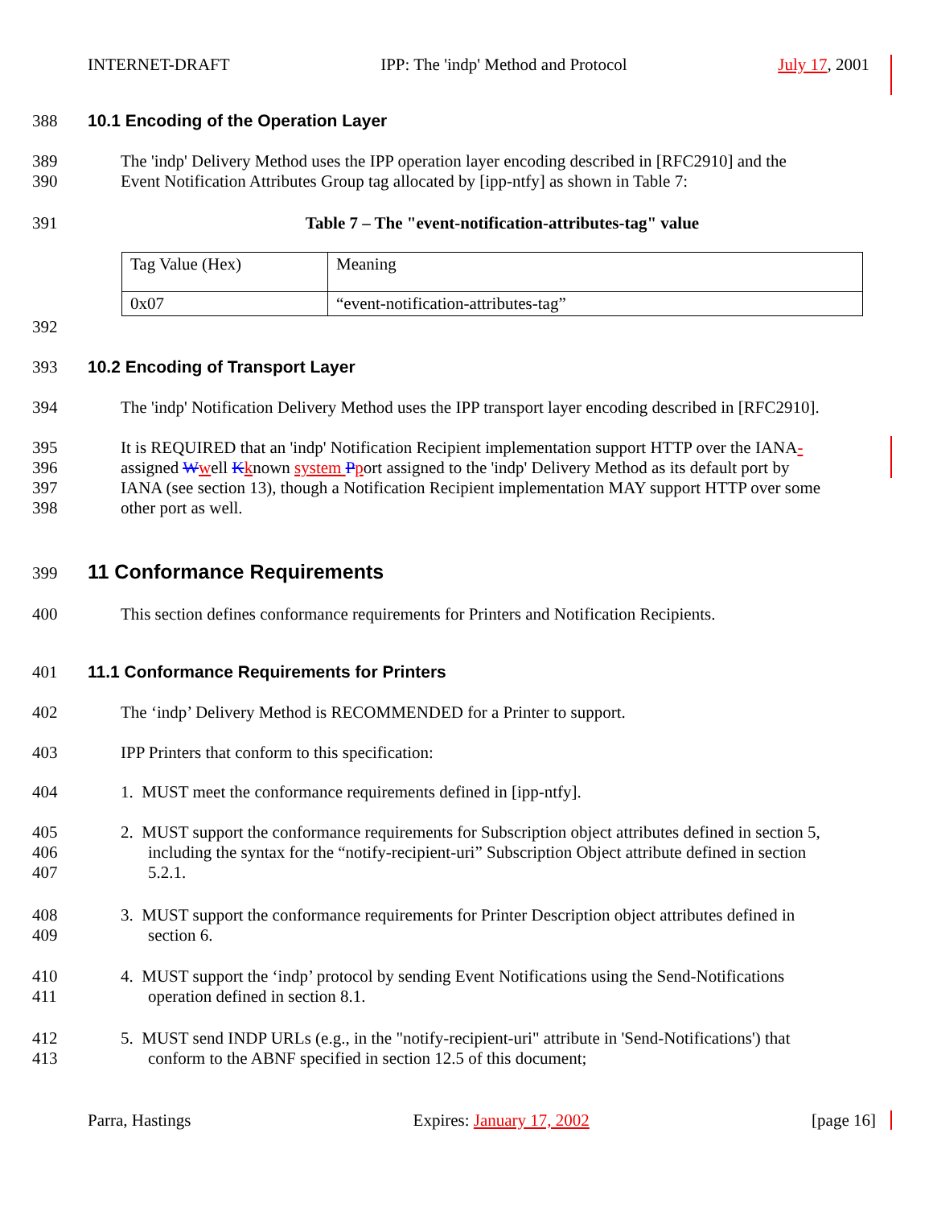INTERNET-DRAFT IPP: The 'indp' Method and Protocol July 17, 2001
388 10.1 Encoding of the Operation Layer
389
390 The 'indp' Delivery Method uses the IPP operation layer encoding described in [RFC2910] and the
Event Notification Attributes Group tag allocated by [ipp-ntfy] as shown in Table 7:
391 Table 7 – The "event-notification-attributes-tag" value
| Tag Value (Hex) | Meaning |
| 0x07 | “event-notification-attributes-tag” |
392
393 10.2 Encoding of Transport Layer
394 The 'indp' Notification Delivery Method uses the IPP transport layer encoding described in [RFC2910].
395
396
397
398 It is REQUIRED that an 'indp' Notification Recipient implementation support HTTP over the IANA-
assigned Wwell Kknown system Pport assigned to the 'indp' Delivery Method as its default port by
IANA (see section 13), though a Notification Recipient implementation MAY support HTTP over some
other port as well.
399 11 Conformance Requirements
400 This section defines conformance requirements for Printers and Notification Recipients.
401 11.1 Conformance Requirements for Printers
402 The ‘indp’ Delivery Method is RECOMMENDED for a Printer to support.
403 IPP Printers that conform to this specification:
404 1. MUST meet the conformance requirements defined in [ipp-ntfy].
405
406
407 2. MUST support the conformance requirements for Subscription object attributes defined in section 5,
including the syntax for the “notify-recipient-uri” Subscription Object attribute defined in section
5.2.1.
408
409 3. MUST support the conformance requirements for Printer Description object attributes defined in
section 6.
410
411 4. MUST support the ‘indp’ protocol by sending Event Notifications using the Send-Notifications
operation defined in section 8.1.
412
413 5. MUST send INDP URLs (e.g., in the "notify-recipient-uri" attribute in 'Send-Notifications') that
conform to the ABNF specified in section 12.5 of this document;
Parra, Hastings Expires: January 17, 2002 [page 16]